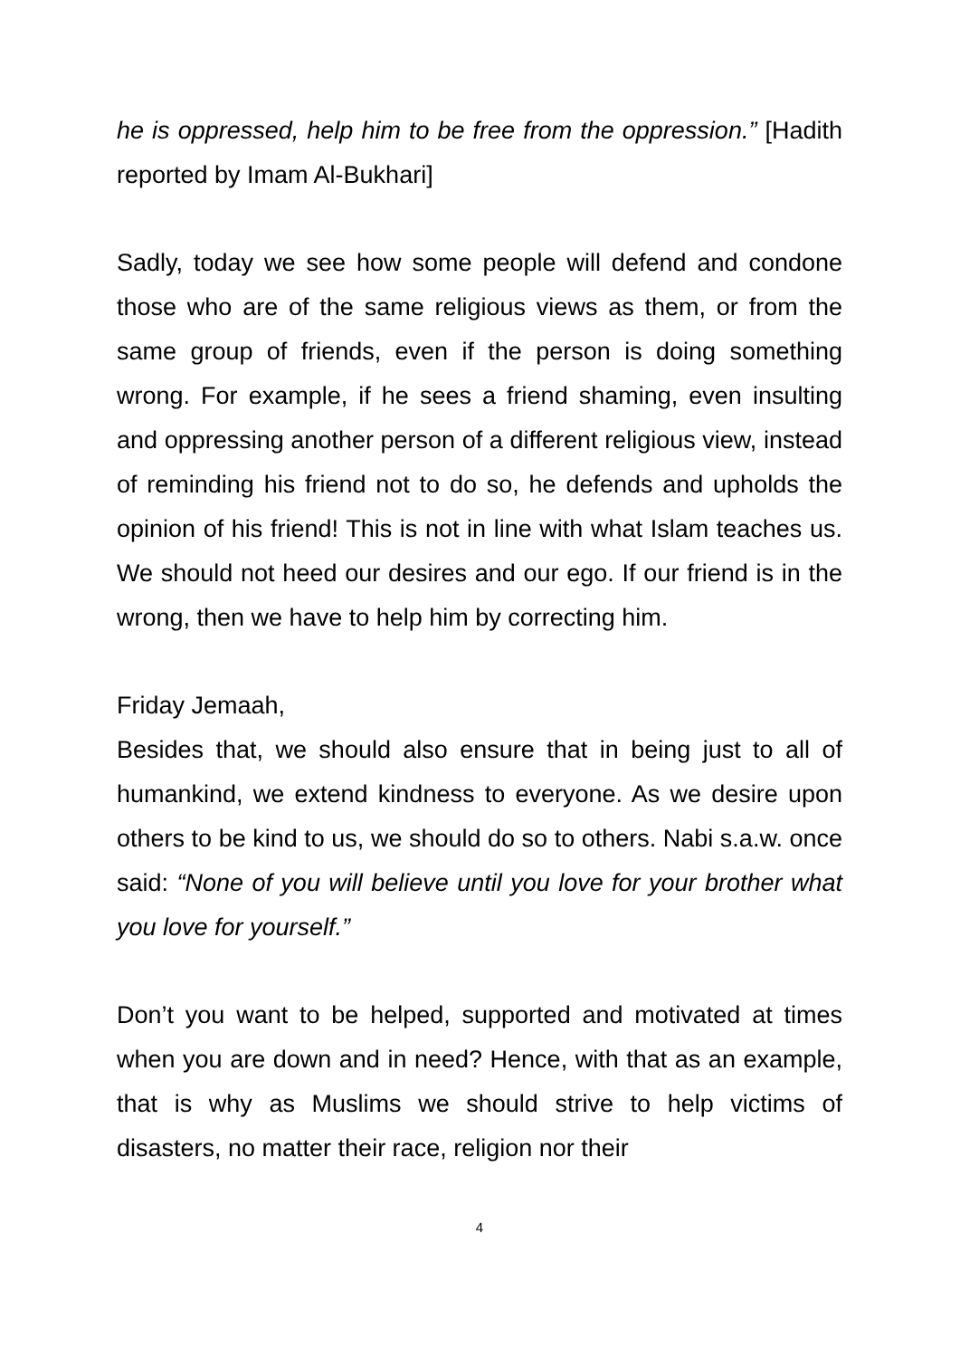he is oppressed, help him to be free from the oppression.” [Hadith reported by Imam Al-Bukhari]
Sadly, today we see how some people will defend and condone those who are of the same religious views as them, or from the same group of friends, even if the person is doing something wrong. For example, if he sees a friend shaming, even insulting and oppressing another person of a different religious view, instead of reminding his friend not to do so, he defends and upholds the opinion of his friend! This is not in line with what Islam teaches us. We should not heed our desires and our ego. If our friend is in the wrong, then we have to help him by correcting him.
Friday Jemaah,
Besides that, we should also ensure that in being just to all of humankind, we extend kindness to everyone. As we desire upon others to be kind to us, we should do so to others. Nabi s.a.w. once said: “None of you will believe until you love for your brother what you love for yourself.”
Don’t you want to be helped, supported and motivated at times when you are down and in need? Hence, with that as an example, that is why as Muslims we should strive to help victims of disasters, no matter their race, religion nor their
4